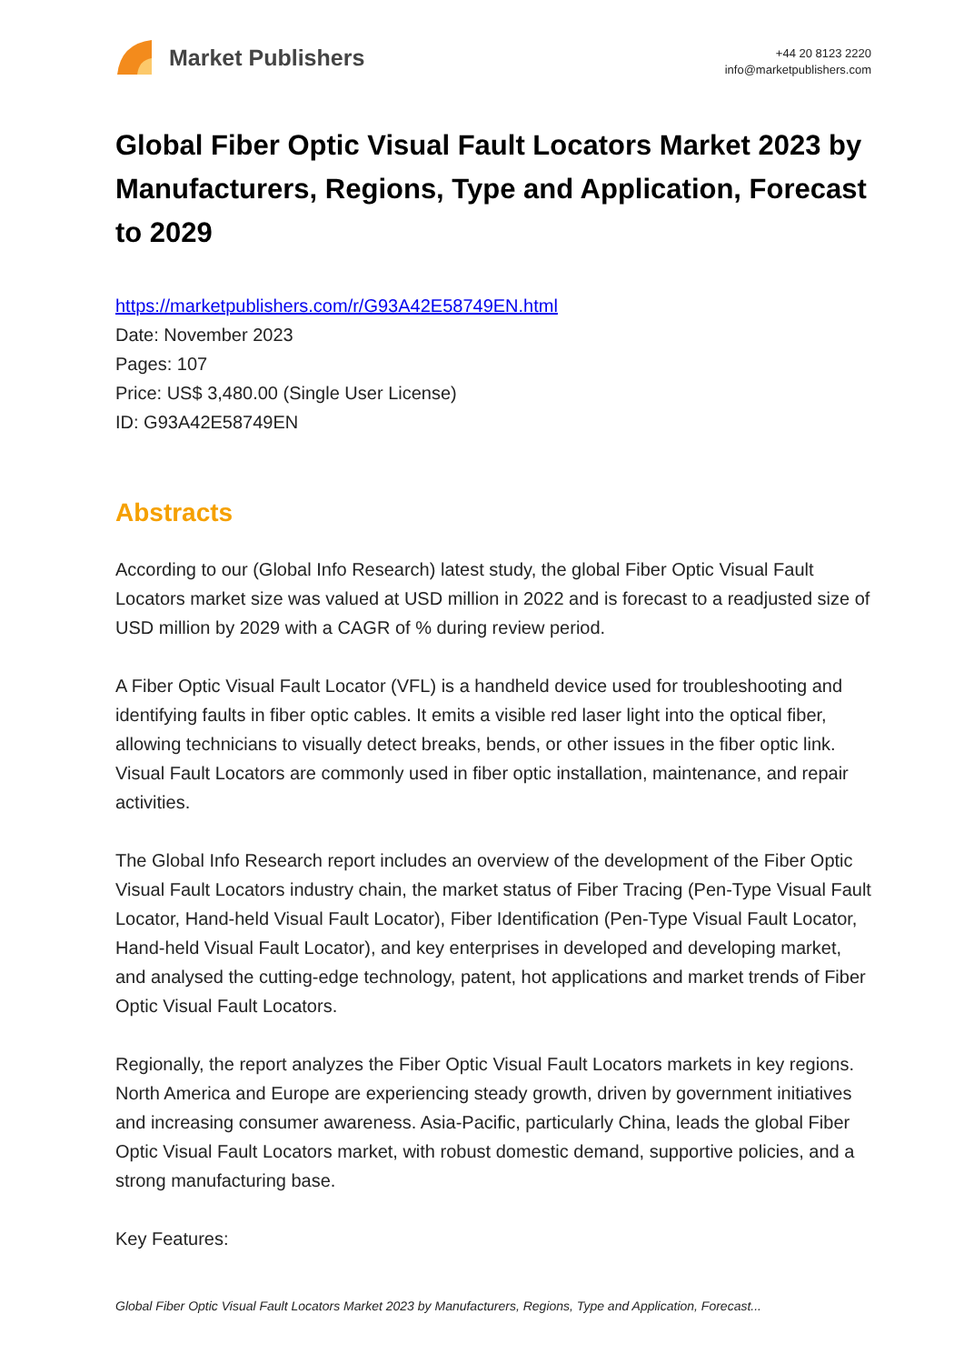Market Publishers
+44 20 8123 2220
info@marketpublishers.com
Global Fiber Optic Visual Fault Locators Market 2023 by Manufacturers, Regions, Type and Application, Forecast to 2029
https://marketpublishers.com/r/G93A42E58749EN.html
Date: November 2023
Pages: 107
Price: US$ 3,480.00 (Single User License)
ID: G93A42E58749EN
Abstracts
According to our (Global Info Research) latest study, the global Fiber Optic Visual Fault Locators market size was valued at USD million in 2022 and is forecast to a readjusted size of USD million by 2029 with a CAGR of % during review period.
A Fiber Optic Visual Fault Locator (VFL) is a handheld device used for troubleshooting and identifying faults in fiber optic cables. It emits a visible red laser light into the optical fiber, allowing technicians to visually detect breaks, bends, or other issues in the fiber optic link. Visual Fault Locators are commonly used in fiber optic installation, maintenance, and repair activities.
The Global Info Research report includes an overview of the development of the Fiber Optic Visual Fault Locators industry chain, the market status of Fiber Tracing (Pen-Type Visual Fault Locator, Hand-held Visual Fault Locator), Fiber Identification (Pen-Type Visual Fault Locator, Hand-held Visual Fault Locator), and key enterprises in developed and developing market, and analysed the cutting-edge technology, patent, hot applications and market trends of Fiber Optic Visual Fault Locators.
Regionally, the report analyzes the Fiber Optic Visual Fault Locators markets in key regions. North America and Europe are experiencing steady growth, driven by government initiatives and increasing consumer awareness. Asia-Pacific, particularly China, leads the global Fiber Optic Visual Fault Locators market, with robust domestic demand, supportive policies, and a strong manufacturing base.
Key Features:
Global Fiber Optic Visual Fault Locators Market 2023 by Manufacturers, Regions, Type and Application, Forecast...